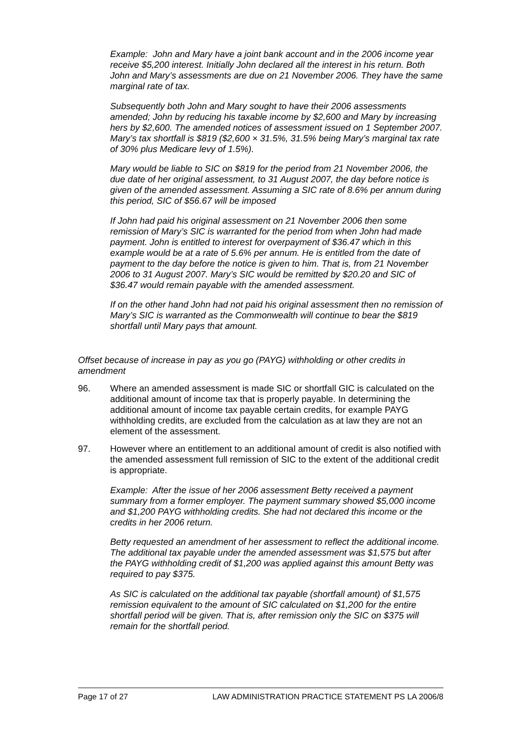Example: John and Mary have a joint bank account and in the 2006 income year receive $5,200 interest. Initially John declared all the interest in his return. Both John and Mary’s assessments are due on 21 November 2006. They have the same marginal rate of tax.
Subsequently both John and Mary sought to have their 2006 assessments amended; John by reducing his taxable income by $2,600 and Mary by increasing hers by $2,600. The amended notices of assessment issued on 1 September 2007. Mary’s tax shortfall is $819 ($2,600 × 31.5%, 31.5% being Mary’s marginal tax rate of 30% plus Medicare levy of 1.5%).
Mary would be liable to SIC on $819 for the period from 21 November 2006, the due date of her original assessment, to 31 August 2007, the day before notice is given of the amended assessment. Assuming a SIC rate of 8.6% per annum during this period, SIC of $56.67 will be imposed
If John had paid his original assessment on 21 November 2006 then some remission of Mary’s SIC is warranted for the period from when John had made payment. John is entitled to interest for overpayment of $36.47 which in this example would be at a rate of 5.6% per annum. He is entitled from the date of payment to the day before the notice is given to him. That is, from 21 November 2006 to 31 August 2007. Mary’s SIC would be remitted by $20.20 and SIC of $36.47 would remain payable with the amended assessment.
If on the other hand John had not paid his original assessment then no remission of Mary’s SIC is warranted as the Commonwealth will continue to bear the $819 shortfall until Mary pays that amount.
Offset because of increase in pay as you go (PAYG) withholding or other credits in amendment
96. Where an amended assessment is made SIC or shortfall GIC is calculated on the additional amount of income tax that is properly payable. In determining the additional amount of income tax payable certain credits, for example PAYG withholding credits, are excluded from the calculation as at law they are not an element of the assessment.
97. However where an entitlement to an additional amount of credit is also notified with the amended assessment full remission of SIC to the extent of the additional credit is appropriate.
Example: After the issue of her 2006 assessment Betty received a payment summary from a former employer. The payment summary showed $5,000 income and $1,200 PAYG withholding credits. She had not declared this income or the credits in her 2006 return.
Betty requested an amendment of her assessment to reflect the additional income. The additional tax payable under the amended assessment was $1,575 but after the PAYG withholding credit of $1,200 was applied against this amount Betty was required to pay $375.
As SIC is calculated on the additional tax payable (shortfall amount) of $1,575 remission equivalent to the amount of SIC calculated on $1,200 for the entire shortfall period will be given. That is, after remission only the SIC on $375 will remain for the shortfall period.
Page 17 of 27 LAW ADMINISTRATION PRACTICE STATEMENT PS LA 2006/8